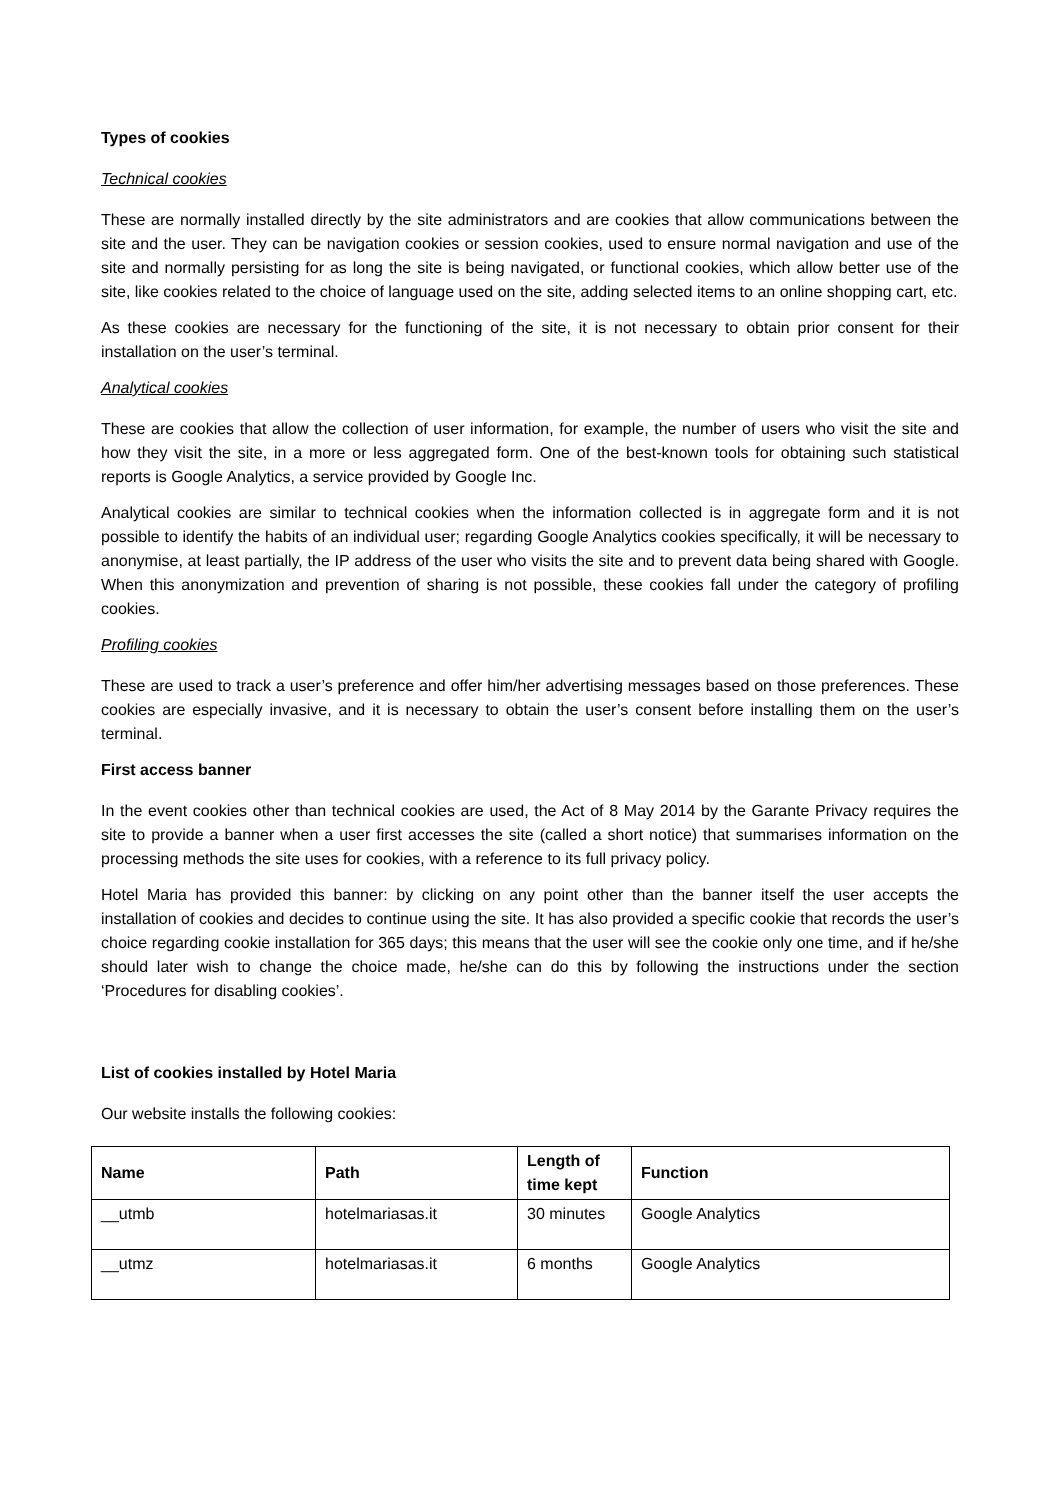Types of cookies
Technical cookies
These are normally installed directly by the site administrators and are cookies that allow communications between the site and the user. They can be navigation cookies or session cookies, used to ensure normal navigation and use of the site and normally persisting for as long the site is being navigated, or functional cookies, which allow better use of the site, like cookies related to the choice of language used on the site, adding selected items to an online shopping cart, etc.
As these cookies are necessary for the functioning of the site, it is not necessary to obtain prior consent for their installation on the user’s terminal.
Analytical cookies
These are cookies that allow the collection of user information, for example, the number of users who visit the site and how they visit the site, in a more or less aggregated form. One of the best-known tools for obtaining such statistical reports is Google Analytics, a service provided by Google Inc.
Analytical cookies are similar to technical cookies when the information collected is in aggregate form and it is not possible to identify the habits of an individual user; regarding Google Analytics cookies specifically, it will be necessary to anonymise, at least partially, the IP address of the user who visits the site and to prevent data being shared with Google. When this anonymization and prevention of sharing is not possible, these cookies fall under the category of profiling cookies.
Profiling cookies
These are used to track a user’s preference and offer him/her advertising messages based on those preferences. These cookies are especially invasive, and it is necessary to obtain the user’s consent before installing them on the user’s terminal.
First access banner
In the event cookies other than technical cookies are used, the Act of 8 May 2014 by the Garante Privacy requires the site to provide a banner when a user first accesses the site (called a short notice) that summarises information on the processing methods the site uses for cookies, with a reference to its full privacy policy.
Hotel Maria has provided this banner: by clicking on any point other than the banner itself the user accepts the installation of cookies and decides to continue using the site. It has also provided a specific cookie that records the user’s choice regarding cookie installation for 365 days; this means that the user will see the cookie only one time, and if he/she should later wish to change the choice made, he/she can do this by following the instructions under the section ‘Procedures for disabling cookies’.
List of cookies installed by Hotel Maria
Our website installs the following cookies:
| Name | Path | Length of time kept | Function |
| --- | --- | --- | --- |
| __utmb | hotelmariasas.it | 30 minutes | Google Analytics |
| __utmz | hotelmariasas.it | 6 months | Google Analytics |